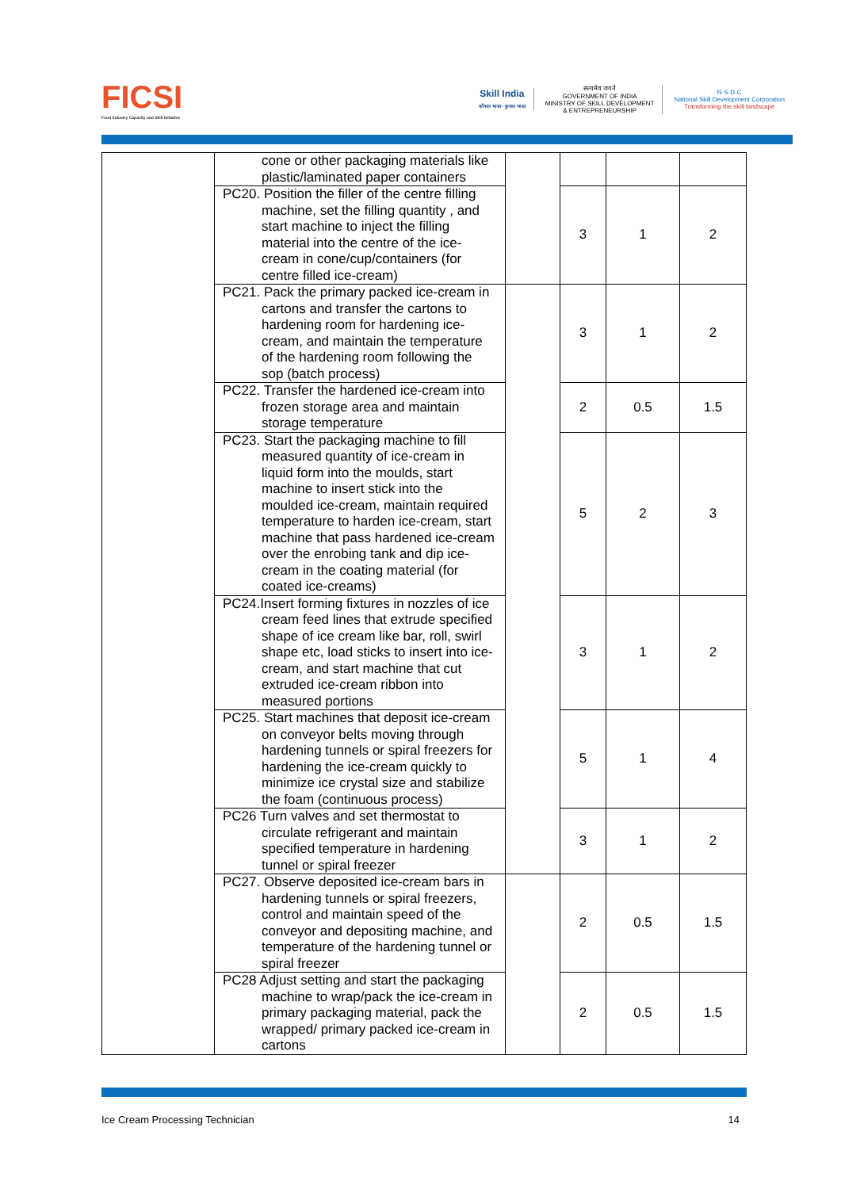FICSI
Food Industry Capacity and Skill Initiative
Skill India
कौशल भारत - कुशल भारत
सत्यमेव जयते
GOVERNMENT OF INDIA
MINISTRY OF SKILL DEVELOPMENT
& ENTREPRENEURSHIP
N·S·D·C
National Skill Development Corporation
Transforming the skill landscape
| | cone or other packaging materials like plastic/laminated paper containers | | | | |
| | PC20. Position the filler of the centre filling machine, set the filling quantity , and start machine to inject the filling material into the centre of the ice-cream in cone/cup/containers (for centre filled ice-cream) | | 3 | 1 | 2 |
| | PC21. Pack the primary packed ice-cream in cartons and transfer the cartons to hardening room for hardening ice-cream, and maintain the temperature of the hardening room following the sop (batch process) | | 3 | 1 | 2 |
| | PC22. Transfer the hardened ice-cream into frozen storage area and maintain storage temperature | | 2 | 0.5 | 1.5 |
| | PC23. Start the packaging machine to fill measured quantity of ice-cream in liquid form into the moulds, start machine to insert stick into the moulded ice-cream, maintain required temperature to harden ice-cream, start machine that pass hardened ice-cream over the enrobing tank and dip ice-cream in the coating material (for coated ice-creams) | | 5 | 2 | 3 |
| | PC24.Insert forming fixtures in nozzles of ice cream feed lines that extrude specified shape of ice cream like bar, roll, swirl shape etc, load sticks to insert into ice-cream, and start machine that cut extruded ice-cream ribbon into measured portions | | 3 | 1 | 2 |
| | PC25. Start machines that deposit ice-cream on conveyor belts moving through hardening tunnels or spiral freezers for hardening the ice-cream quickly to minimize ice crystal size and stabilize the foam (continuous process) | | 5 | 1 | 4 |
| | PC26 Turn valves and set thermostat to circulate refrigerant and maintain specified temperature in hardening tunnel or spiral freezer | | 3 | 1 | 2 |
| | PC27. Observe deposited ice-cream bars in hardening tunnels or spiral freezers, control and maintain speed of the conveyor and depositing machine, and temperature of the hardening tunnel or spiral freezer | | 2 | 0.5 | 1.5 |
| | PC28 Adjust setting and start the packaging machine to wrap/pack the ice-cream in primary packaging material, pack the wrapped/ primary packed ice-cream in cartons | | 2 | 0.5 | 1.5 |
Ice Cream Processing Technician 14